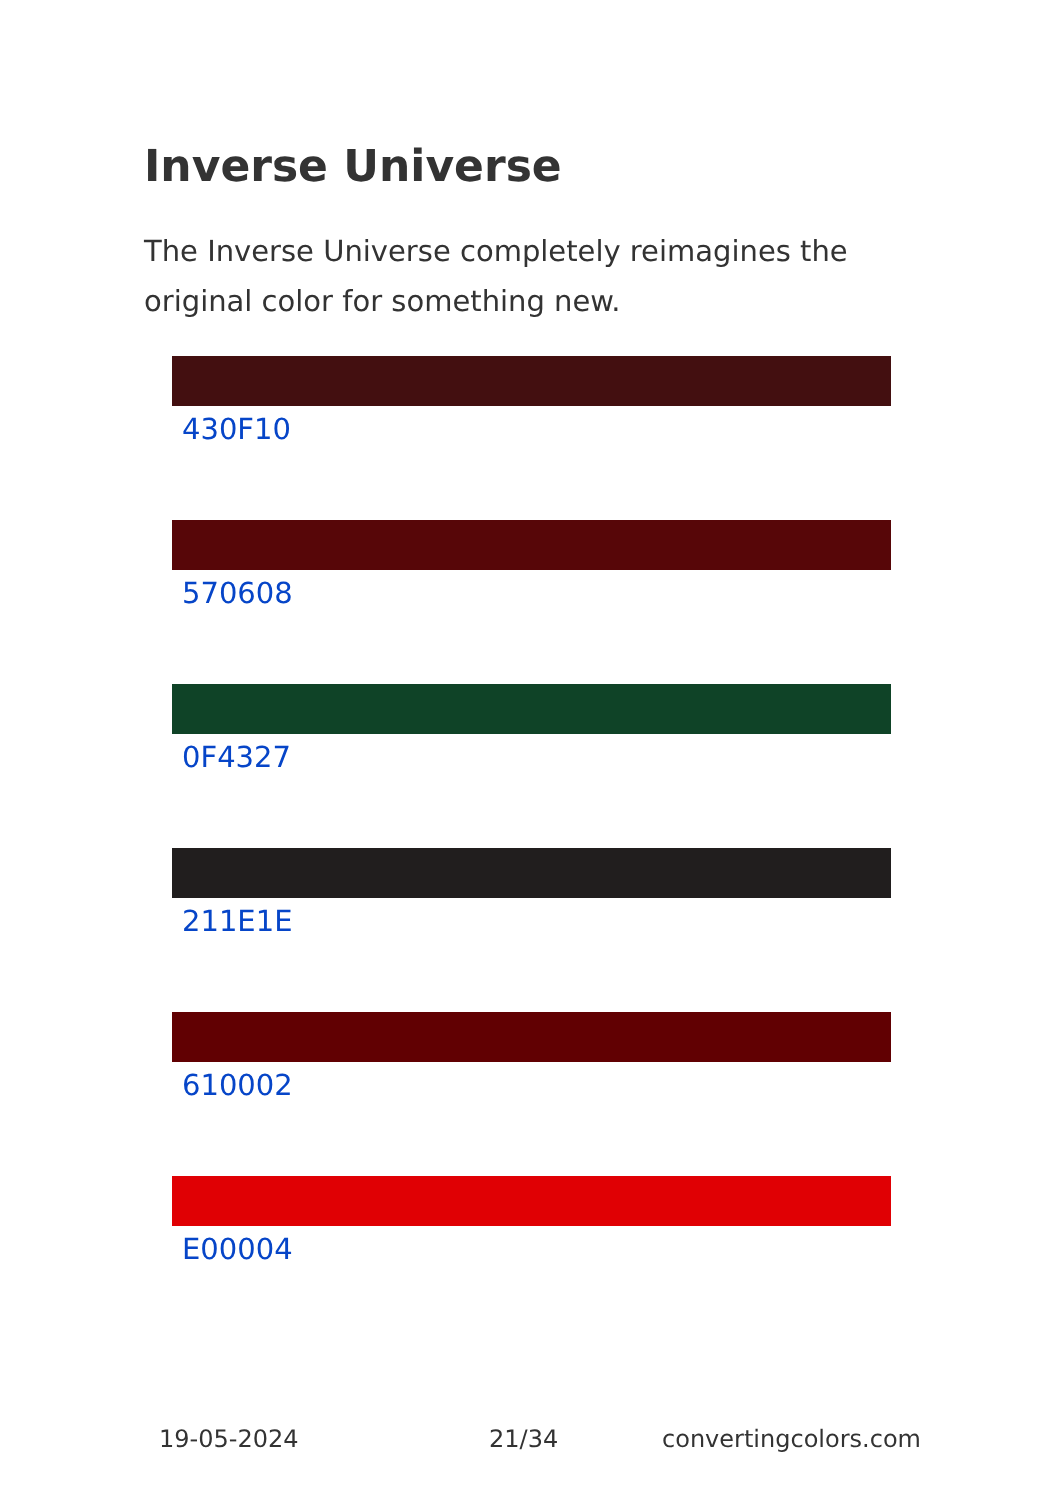Inverse Universe
The Inverse Universe completely reimagines the original color for something new.
430F10
570608
0F4327
211E1E
610002
E00004
19-05-2024 21/34 convertingcolors.com